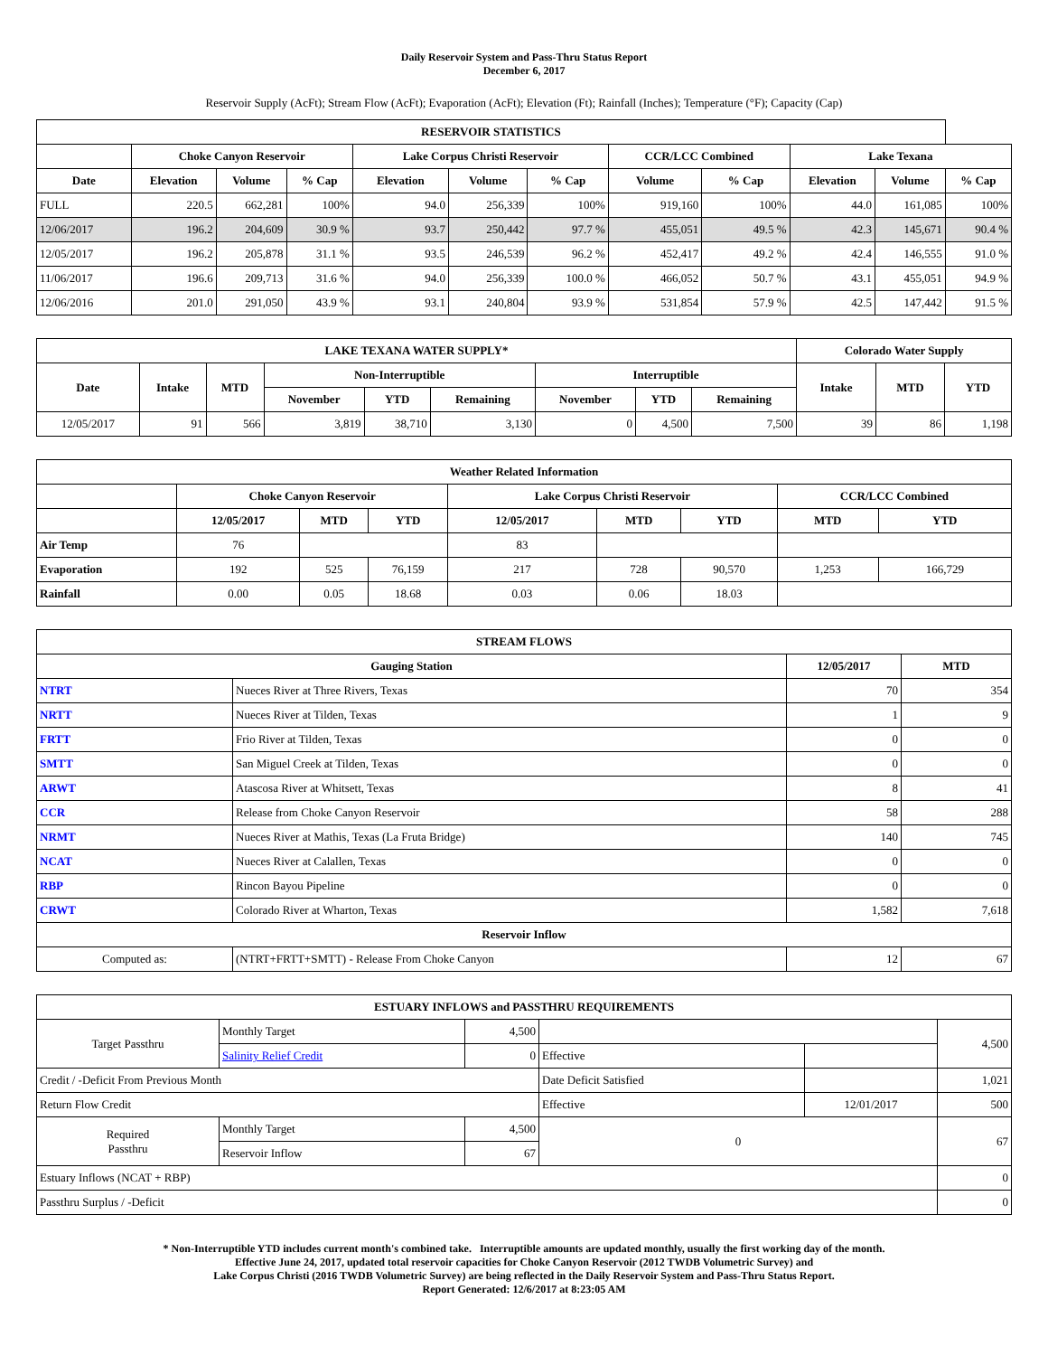Daily Reservoir System and Pass-Thru Status Report
December 6, 2017
Reservoir Supply (AcFt); Stream Flow (AcFt); Evaporation (AcFt); Elevation (Ft); Rainfall (Inches); Temperature (°F); Capacity (Cap)
| RESERVOIR STATISTICS | | | | | | | | | | | |
| --- | --- | --- | --- | --- | --- | --- | --- | --- | --- | --- | --- |
| | Choke Canyon Reservoir | | | Lake Corpus Christi Reservoir | | | CCR/LCC Combined | | Lake Texana | | |
| Date | Elevation | Volume | % Cap | Elevation | Volume | % Cap | Volume | % Cap | Elevation | Volume | % Cap |
| FULL | 220.5 | 662,281 | 100% | 94.0 | 256,339 | 100% | 919,160 | 100% | 44.0 | 161,085 | 100% |
| 12/06/2017 | 196.2 | 204,609 | 30.9 % | 93.7 | 250,442 | 97.7 % | 455,051 | 49.5 % | 42.3 | 145,671 | 90.4 % |
| 12/05/2017 | 196.2 | 205,878 | 31.1 % | 93.5 | 246,539 | 96.2 % | 452,417 | 49.2 % | 42.4 | 146,555 | 91.0 % |
| 11/06/2017 | 196.6 | 209,713 | 31.6 % | 94.0 | 256,339 | 100.0 % | 466,052 | 50.7 % | 43.1 | 455,051 | 94.9 % |
| 12/06/2016 | 201.0 | 291,050 | 43.9 % | 93.1 | 240,804 | 93.9 % | 531,854 | 57.9 % | 42.5 | 147,442 | 91.5 % |
| LAKE TEXANA WATER SUPPLY* | | | | | | | | | Colorado Water Supply | | |
| --- | --- | --- | --- | --- | --- | --- | --- | --- | --- | --- | --- |
| Date | Intake | MTD | Non-Interruptible | | | Interruptible | | | Intake | MTD | YTD |
| | | | November | YTD | Remaining | November | YTD | Remaining | | | |
| 12/05/2017 | 91 | 566 | 3,819 | 38,710 | 3,130 | 0 | 4,500 | 7,500 | 39 | 86 | 1,198 |
| Weather Related Information | | | | | | | | |
| --- | --- | --- | --- | --- | --- | --- | --- | --- |
| | Choke Canyon Reservoir | | | Lake Corpus Christi Reservoir | | | CCR/LCC Combined | |
| | 12/05/2017 | MTD | YTD | 12/05/2017 | MTD | YTD | MTD | YTD |
| Air Temp | 76 | | | 83 | | | | |
| Evaporation | 192 | 525 | 76,159 | 217 | 728 | 90,570 | 1,253 | 166,729 |
| Rainfall | 0.00 | 0.05 | 18.68 | 0.03 | 0.06 | 18.03 | | |
| STREAM FLOWS | | | |
| --- | --- | --- | --- |
| Gauging Station | | 12/05/2017 | MTD |
| NTRT | Nueces River at Three Rivers, Texas | 70 | 354 |
| NRTT | Nueces River at Tilden, Texas | 1 | 9 |
| FRTT | Frio River at Tilden, Texas | 0 | 0 |
| SMTT | San Miguel Creek at Tilden, Texas | 0 | 0 |
| ARWT | Atascosa River at Whitsett, Texas | 8 | 41 |
| CCR | Release from Choke Canyon Reservoir | 58 | 288 |
| NRMT | Nueces River at Mathis, Texas (La Fruta Bridge) | 140 | 745 |
| NCAT | Nueces River at Calallen, Texas | 0 | 0 |
| RBP | Rincon Bayou Pipeline | 0 | 0 |
| CRWT | Colorado River at Wharton, Texas | 1,582 | 7,618 |
| Reservoir Inflow | | | |
| Computed as: | (NTRT+FRTT+SMTT) - Release From Choke Canyon | 12 | 67 |
| ESTUARY INFLOWS and PASSTHRU REQUIREMENTS | | | | | |
| --- | --- | --- | --- | --- | --- |
| Target Passthru | Monthly Target | 4,500 | | | 4,500 |
| | Salinity Relief Credit | 0 | Effective | | |
| Credit / -Deficit From Previous Month | | | Date Deficit Satisfied | | 1,021 |
| Return Flow Credit | | | Effective | 12/01/2017 | 500 |
| Required Passthru | Monthly Target | 4,500 | 0 | | 67 |
| | Reservoir Inflow | 67 | | | |
| Estuary Inflows (NCAT + RBP) | | | | | 0 |
| Passthru Surplus / -Deficit | | | | | 0 |
* Non-Interruptible YTD includes current month's combined take. Interruptible amounts are updated monthly, usually the first working day of the month.
Effective June 24, 2017, updated total reservoir capacities for Choke Canyon Reservoir (2012 TWDB Volumetric Survey) and
Lake Corpus Christi (2016 TWDB Volumetric Survey) are being reflected in the Daily Reservoir System and Pass-Thru Status Report.
Report Generated: 12/6/2017 at 8:23:05 AM